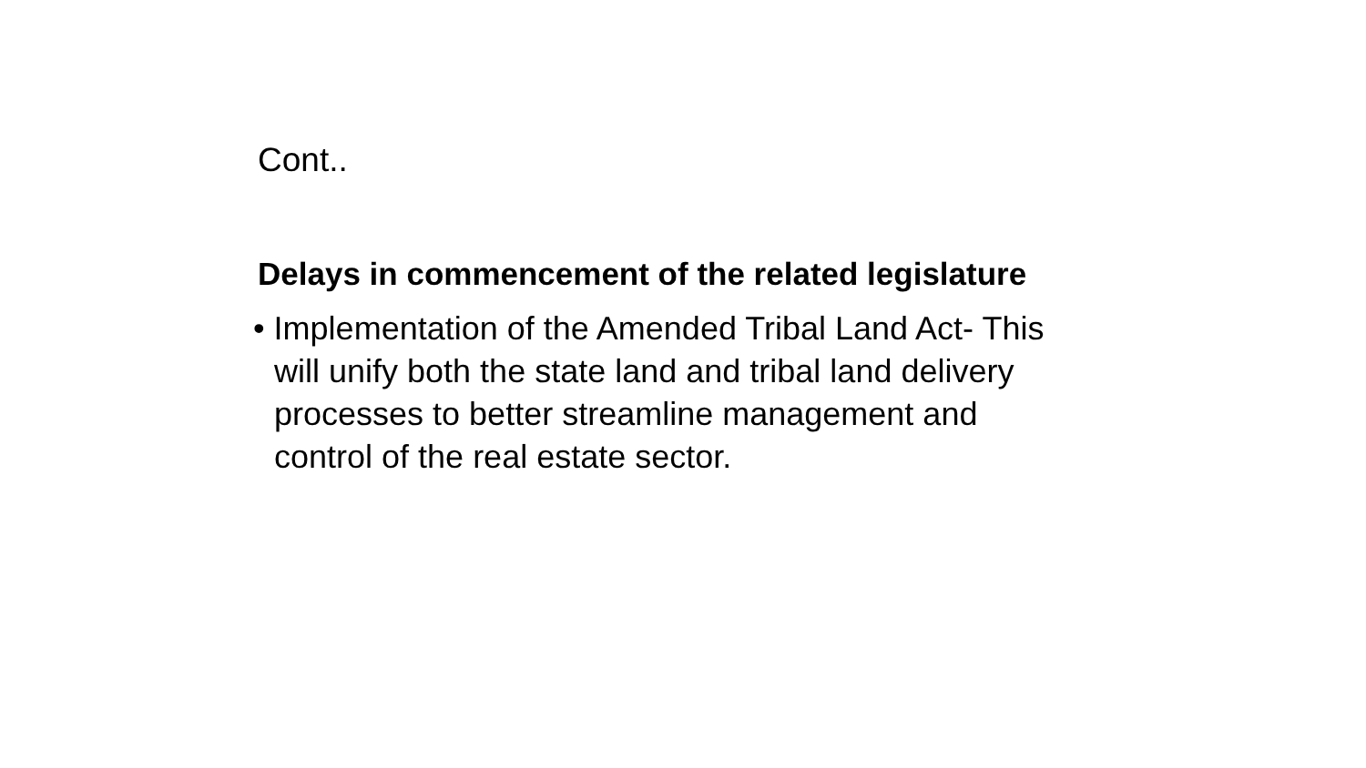Cont..
Delays in commencement of the related legislature
• Implementation of the Amended Tribal Land Act- This will unify both the state land and tribal land delivery processes to better streamline management and control of the real estate sector.